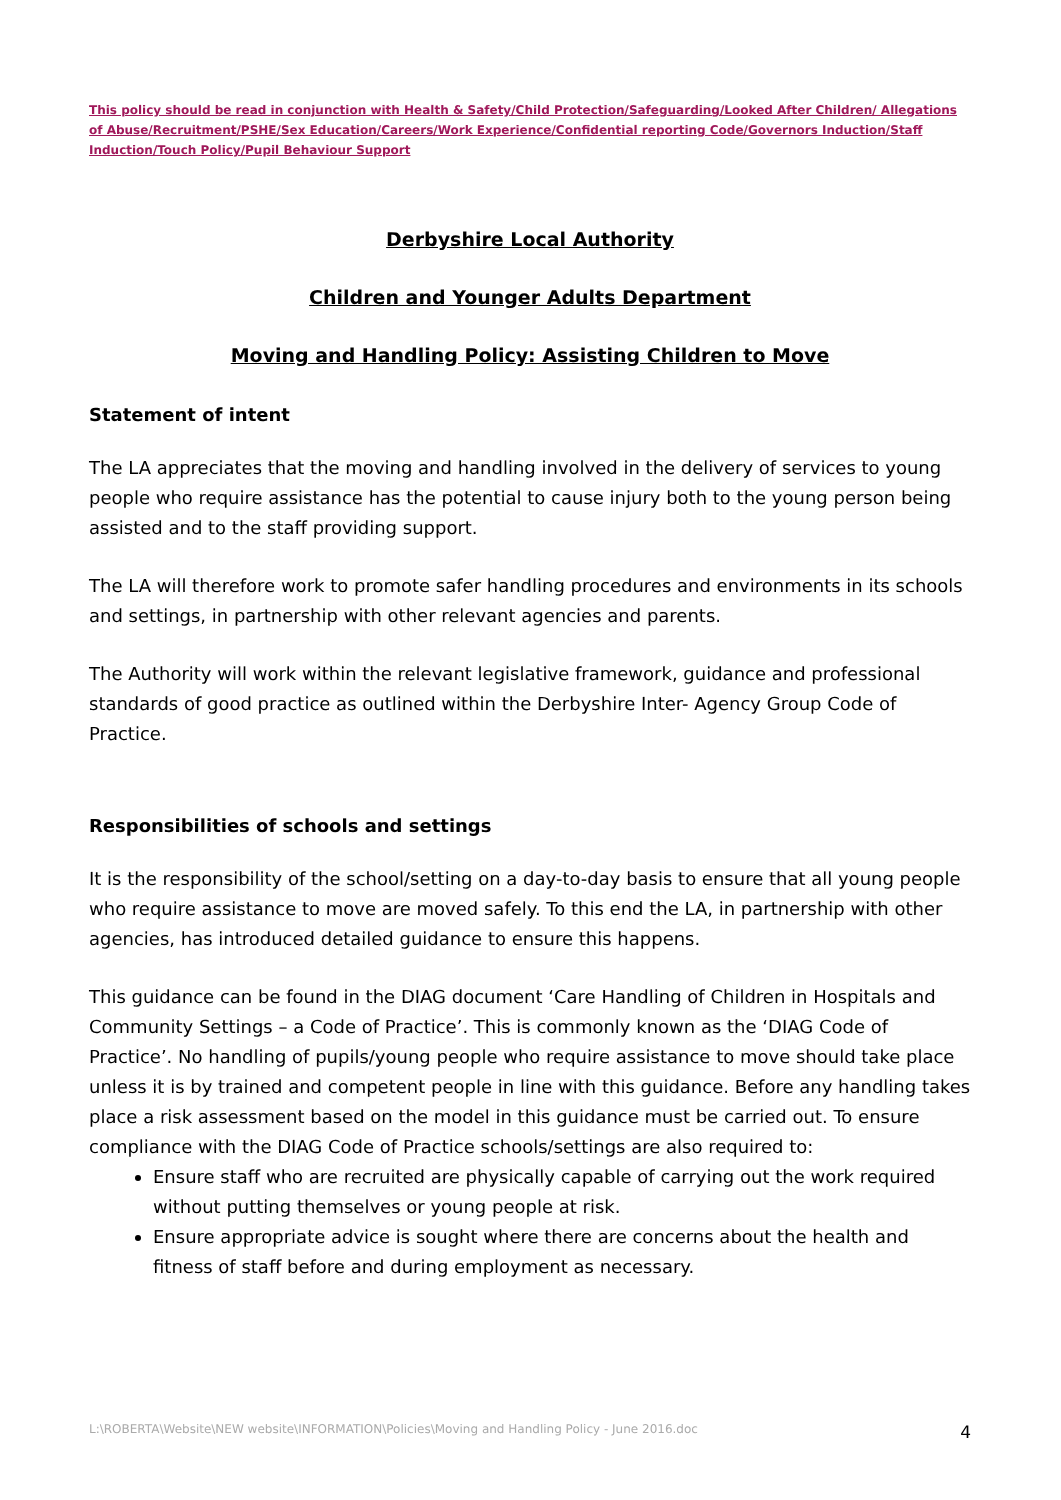This policy should be read in conjunction with Health & Safety/Child Protection/Safeguarding/Looked After Children/ Allegations of Abuse/Recruitment/PSHE/Sex Education/Careers/Work Experience/Confidential reporting Code/Governors Induction/Staff Induction/Touch Policy/Pupil Behaviour Support
Derbyshire Local Authority
Children and Younger Adults Department
Moving and Handling Policy: Assisting Children to Move
Statement of intent
The LA appreciates that the moving and handling involved in the delivery of services to young people who require assistance has the potential to cause injury both to the young person being assisted and to the staff providing support.
The LA will therefore work to promote safer handling procedures and environments in its schools and settings, in partnership with other relevant agencies and parents.
The Authority will work within the relevant legislative framework, guidance and professional standards of good practice as outlined within the Derbyshire Inter- Agency Group Code of Practice.
Responsibilities of schools and settings
It is the responsibility of the school/setting on a day-to-day basis to ensure that all young people who require assistance to move are moved safely. To this end the LA, in partnership with other agencies, has introduced detailed guidance to ensure this happens.
This guidance can be found in the DIAG document ‘Care Handling of Children in Hospitals and Community Settings – a Code of Practice’. This is commonly known as the ‘DIAG Code of Practice’. No handling of pupils/young people who require assistance to move should take place unless it is by trained and competent people in line with this guidance. Before any handling takes place a risk assessment based on the model in this guidance must be carried out. To ensure compliance with the DIAG Code of Practice schools/settings are also required to:
Ensure staff who are recruited are physically capable of carrying out the work required without putting themselves or young people at risk.
Ensure appropriate advice is sought where there are concerns about the health and fitness of staff before and during employment as necessary.
L:\ROBERTA\Website\NEW website\INFORMATION\Policies\Moving and Handling Policy - June 2016.doc 4